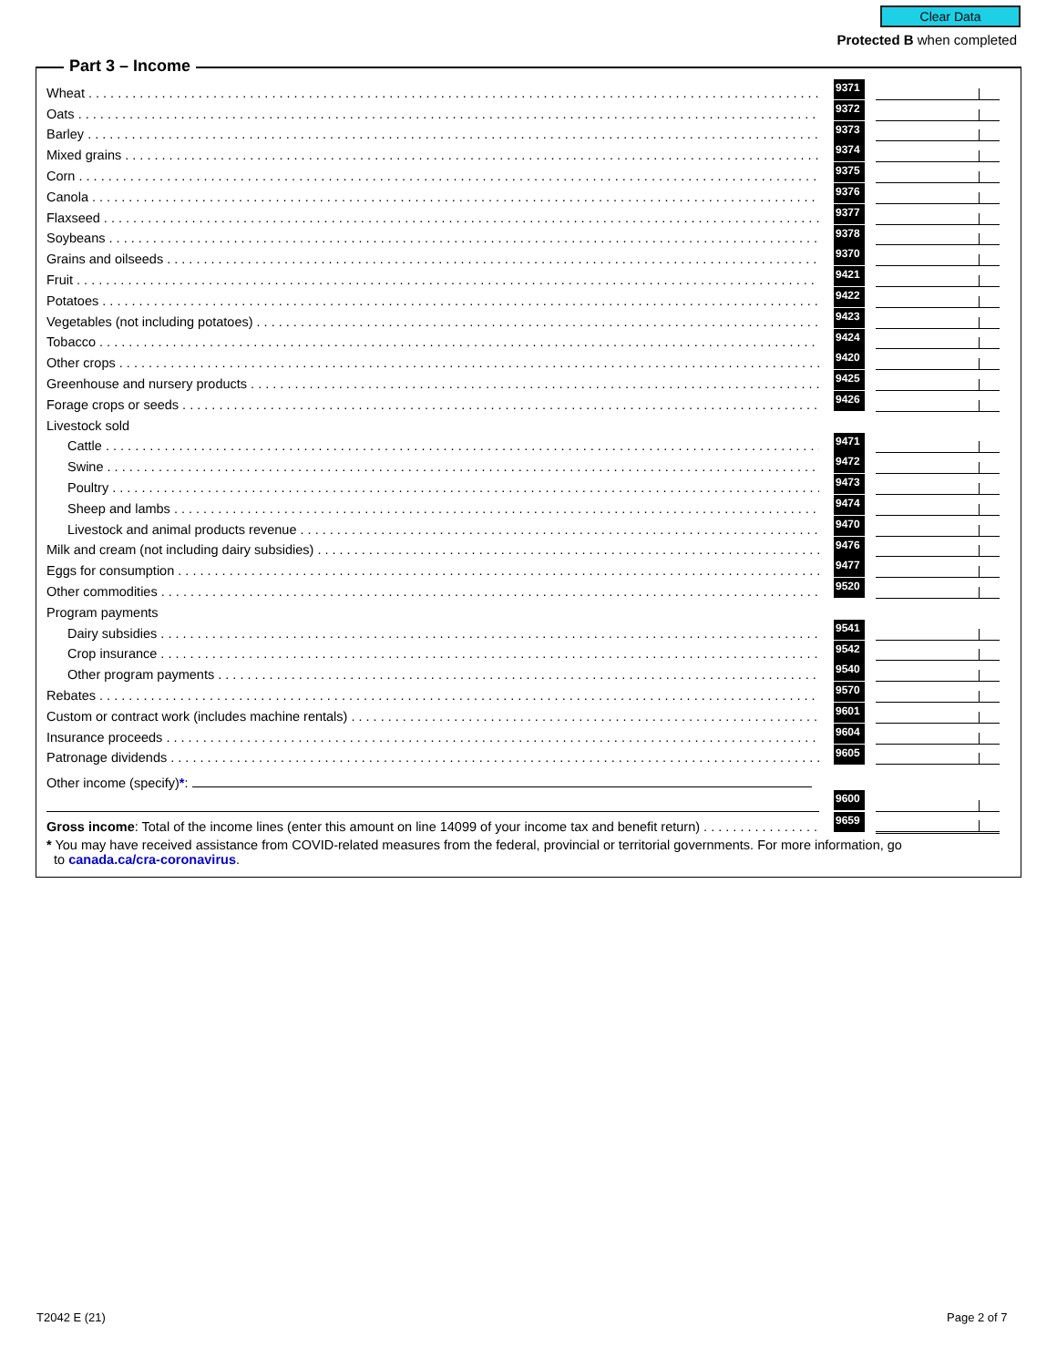Clear Data
Protected B when completed
Part 3 – Income
Wheat 9371
Oats 9372
Barley 9373
Mixed grains 9374
Corn 9375
Canola 9376
Flaxseed 9377
Soybeans 9378
Grains and oilseeds 9370
Fruit 9421
Potatoes 9422
Vegetables (not including potatoes) 9423
Tobacco 9424
Other crops 9420
Greenhouse and nursery products 9425
Forage crops or seeds 9426
Livestock sold
Cattle 9471
Swine 9472
Poultry 9473
Sheep and lambs 9474
Livestock and animal products revenue 9470
Milk and cream (not including dairy subsidies) 9476
Eggs for consumption 9477
Other commodities 9520
Program payments
Dairy subsidies 9541
Crop insurance 9542
Other program payments 9540
Rebates 9570
Custom or contract work (includes machine rentals) 9601
Insurance proceeds 9604
Patronage dividends 9605
Other income (specify)*:
9600
Gross income: Total of the income lines (enter this amount on line 14099 of your income tax and benefit return) 9659
* You may have received assistance from COVID-related measures from the federal, provincial or territorial governments. For more information, go
to canada.ca/cra-coronavirus.
T2042 E (21) Page 2 of 7